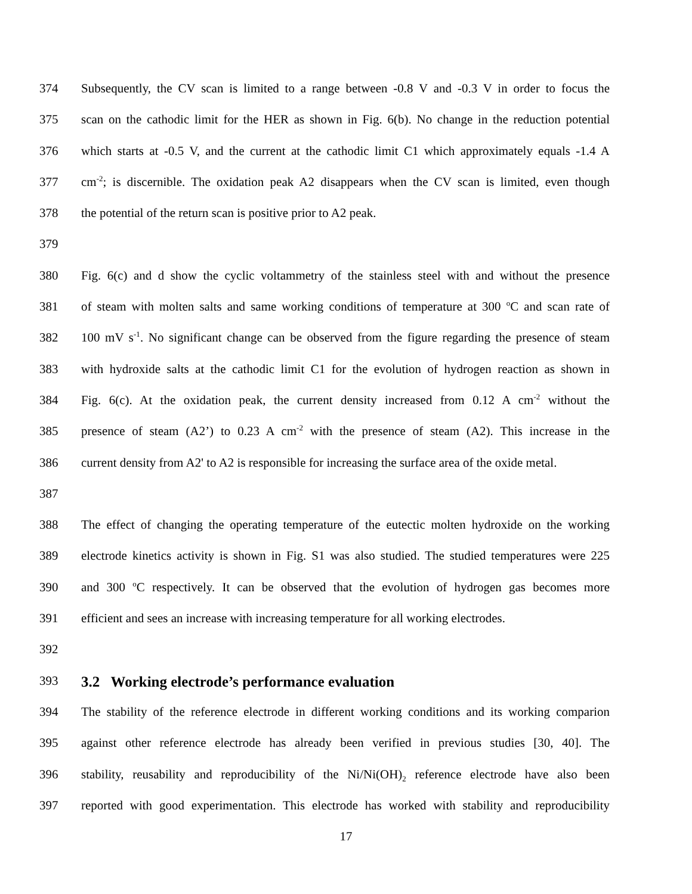374 Subsequently, the CV scan is limited to a range between -0.8 V and -0.3 V in order to focus the
375 scan on the cathodic limit for the HER as shown in Fig. 6(b). No change in the reduction potential
376 which starts at -0.5 V, and the current at the cathodic limit C1 which approximately equals -1.4 A
377 cm<sup>-2</sup>; is discernible. The oxidation peak A2 disappears when the CV scan is limited, even though
378 the potential of the return scan is positive prior to A2 peak.
379
380 Fig. 6(c) and d show the cyclic voltammetry of the stainless steel with and without the presence
381 of steam with molten salts and same working conditions of temperature at 300 <sup>o</sup>C and scan rate of
382 100 mV s<sup>-1</sup>. No significant change can be observed from the figure regarding the presence of steam
383 with hydroxide salts at the cathodic limit C1 for the evolution of hydrogen reaction as shown in
384 Fig. 6(c). At the oxidation peak, the current density increased from 0.12 A cm<sup>-2</sup> without the
385 presence of steam (A2’) to 0.23 A cm<sup>-2</sup> with the presence of steam (A2). This increase in the
386 current density from A2' to A2 is responsible for increasing the surface area of the oxide metal.
387
388 The effect of changing the operating temperature of the eutectic molten hydroxide on the working
389 electrode kinetics activity is shown in Fig. S1 was also studied. The studied temperatures were 225
390 and 300 <sup>o</sup>C respectively. It can be observed that the evolution of hydrogen gas becomes more
391 efficient and sees an increase with increasing temperature for all working electrodes.
392
393
3.2 Working electrode’s performance evaluation
394 The stability of the reference electrode in different working conditions and its working comparion
395 against other reference electrode has already been verified in previous studies [30, 40]. The
396 stability, reusability and reproducibility of the Ni/Ni(OH)<sub>2</sub> reference electrode have also been
397 reported with good experimentation. This electrode has worked with stability and reproducibility
17